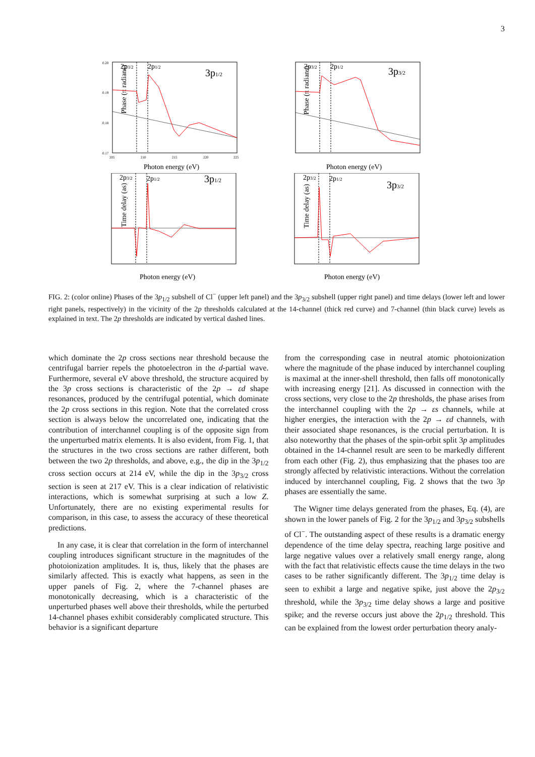3
Phase (π radians)
0.20
0.19
0.18
0.17
205
210
215
220
225
2p3/2
2p1/2
3p1/2
Photon energy (eV)
Phase (π radians)
2p3/2
2p1/2
3p3/2
Photon energy (eV)
Time delay (as)
2p3/2
2p1/2
3p1/2
Photon energy (eV)
Time delay (as)
2p3/2
2p1/2
3p3/2
Photon energy (eV)
FIG. 2: (color online) Phases of the 3p<sub>1/2</sub> subshell of Cl<sup>−</sup> (upper left panel) and the 3p<sub>3/2</sub> subshell (upper right panel) and time delays (lower left and lower right panels, respectively) in the vicinity of the 2p thresholds calculated at the 14-channel (thick red curve) and 7-channel (thin black curve) levels as explained in text. The 2p thresholds are indicated by vertical dashed lines.
which dominate the 2p cross sections near threshold because the centrifugal barrier repels the photoelectron in the d-partial wave. Furthermore, several eV above threshold, the structure acquired by the 3p cross sections is characteristic of the 2p → εd shape resonances, produced by the centrifugal potential, which dominate the 2p cross sections in this region. Note that the correlated cross section is always below the uncorrelated one, indicating that the contribution of interchannel coupling is of the opposite sign from the unperturbed matrix elements. It is also evident, from Fig. 1, that the structures in the two cross sections are rather different, both between the two 2p thresholds, and above, e.g., the dip in the 3p<sub>1/2</sub> cross section occurs at 214 eV, while the dip in the 3p<sub>3/2</sub> cross section is seen at 217 eV. This is a clear indication of relativistic interactions, which is somewhat surprising at such a low Z. Unfortunately, there are no existing experimental results for comparison, in this case, to assess the accuracy of these theoretical predictions.
In any case, it is clear that correlation in the form of interchannel coupling introduces significant structure in the magnitudes of the photoionization amplitudes. It is, thus, likely that the phases are similarly affected. This is exactly what happens, as seen in the upper panels of Fig. 2, where the 7-channel phases are monotonically decreasing, which is a characteristic of the unperturbed phases well above their thresholds, while the perturbed 14-channel phases exhibit considerably complicated structure. This behavior is a significant departure
from the corresponding case in neutral atomic photoionization where the magnitude of the phase induced by interchannel coupling is maximal at the inner-shell threshold, then falls off monotonically with increasing energy [21]. As discussed in connection with the cross sections, very close to the 2p thresholds, the phase arises from the interchannel coupling with the 2p → εs channels, while at higher energies, the interaction with the 2p → εd channels, with their associated shape resonances, is the crucial perturbation. It is also noteworthy that the phases of the spin-orbit split 3p amplitudes obtained in the 14-channel result are seen to be markedly different from each other (Fig. 2), thus emphasizing that the phases too are strongly affected by relativistic interactions. Without the correlation induced by interchannel coupling, Fig. 2 shows that the two 3p phases are essentially the same.
The Wigner time delays generated from the phases, Eq. (4), are shown in the lower panels of Fig. 2 for the 3p<sub>1/2</sub> and 3p<sub>3/2</sub> subshells of Cl<sup>−</sup>. The outstanding aspect of these results is a dramatic energy dependence of the time delay spectra, reaching large positive and large negative values over a relatively small energy range, along with the fact that relativistic effects cause the time delays in the two cases to be rather significantly different. The 3p<sub>1/2</sub> time delay is seen to exhibit a large and negative spike, just above the 2p<sub>3/2</sub> threshold, while the 3p<sub>3/2</sub> time delay shows a large and positive spike; and the reverse occurs just above the 2p<sub>1/2</sub> threshold. This can be explained from the lowest order perturbation theory analy-